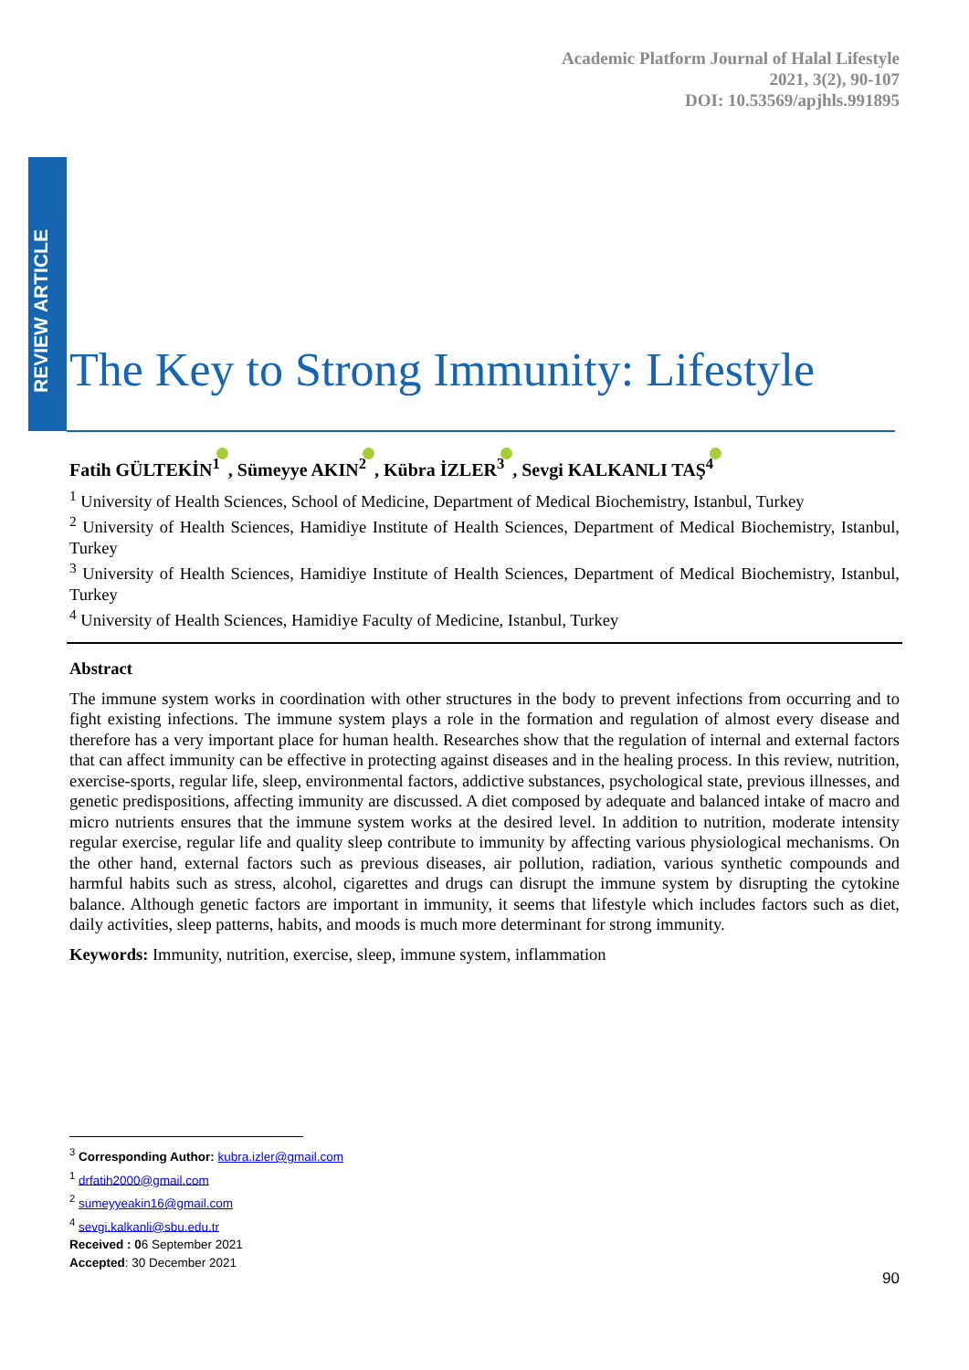Academic Platform Journal of Halal Lifestyle
2021, 3(2), 90-107
DOI: 10.53569/apjhls.991895
REVIEW ARTICLE
The Key to Strong Immunity: Lifestyle
Fatih GÜLTEKİN<sup>1</sup> , Sümeyye AKIN<sup>2</sup> , Kübra İZLER<sup>3</sup> , Sevgi KALKANLI TAŞ<sup>4</sup>
<sup>1</sup> University of Health Sciences, School of Medicine, Department of Medical Biochemistry, Istanbul, Turkey
<sup>2</sup> University of Health Sciences, Hamidiye Institute of Health Sciences, Department of Medical Biochemistry, Istanbul, Turkey
<sup>3</sup> University of Health Sciences, Hamidiye Institute of Health Sciences, Department of Medical Biochemistry, Istanbul, Turkey
<sup>4</sup> University of Health Sciences, Hamidiye Faculty of Medicine, Istanbul, Turkey
Abstract
The immune system works in coordination with other structures in the body to prevent infections from occurring and to fight existing infections. The immune system plays a role in the formation and regulation of almost every disease and therefore has a very important place for human health. Researches show that the regulation of internal and external factors that can affect immunity can be effective in protecting against diseases and in the healing process. In this review, nutrition, exercise-sports, regular life, sleep, environmental factors, addictive substances, psychological state, previous illnesses, and genetic predispositions, affecting immunity are discussed. A diet composed by adequate and balanced intake of macro and micro nutrients ensures that the immune system works at the desired level. In addition to nutrition, moderate intensity regular exercise, regular life and quality sleep contribute to immunity by affecting various physiological mechanisms. On the other hand, external factors such as previous diseases, air pollution, radiation, various synthetic compounds and harmful habits such as stress, alcohol, cigarettes and drugs can disrupt the immune system by disrupting the cytokine balance. Although genetic factors are important in immunity, it seems that lifestyle which includes factors such as diet, daily activities, sleep patterns, habits, and moods is much more determinant for strong immunity.
Keywords: Immunity, nutrition, exercise, sleep, immune system, inflammation
<sup>3</sup> Corresponding Author: kubra.izler@gmail.com
<sup>1</sup> drfatih2000@gmail.com
<sup>2</sup> sumeyyeakin16@gmail.com
<sup>4</sup> sevgi.kalkanli@sbu.edu.tr
Received : 06 September 2021
Accepted: 30 December 2021
90